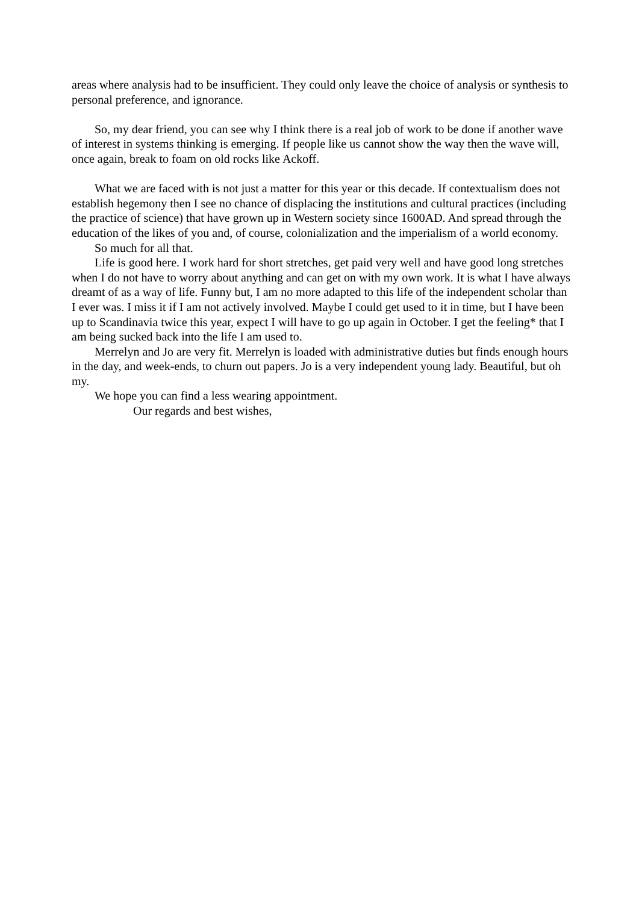areas where analysis had to be insufficient. They could only leave the choice of analysis or synthesis to personal preference, and ignorance.
So, my dear friend, you can see why I think there is a real job of work to be done if another wave of interest in systems thinking is emerging. If people like us cannot show the way then the wave will, once again, break to foam on old rocks like Ackoff.
What we are faced with is not just a matter for this year or this decade. If contextualism does not establish hegemony then I see no chance of displacing the institutions and cultural practices (including the practice of science) that have grown up in Western society since 1600AD. And spread through the education of the likes of you and, of course, colonialization and the imperialism of a world economy.
So much for all that.
Life is good here. I work hard for short stretches, get paid very well and have good long stretches when I do not have to worry about anything and can get on with my own work. It is what I have always dreamt of as a way of life. Funny but, I am no more adapted to this life of the independent scholar than I ever was. I miss it if I am not actively involved. Maybe I could get used to it in time, but I have been up to Scandinavia twice this year, expect I will have to go up again in October. I get the feeling* that I am being sucked back into the life I am used to.
Merrelyn and Jo are very fit. Merrelyn is loaded with administrative duties but finds enough hours in the day, and week-ends, to churn out papers. Jo is a very independent young lady. Beautiful, but oh my.
We hope you can find a less wearing appointment.
Our regards and best wishes,